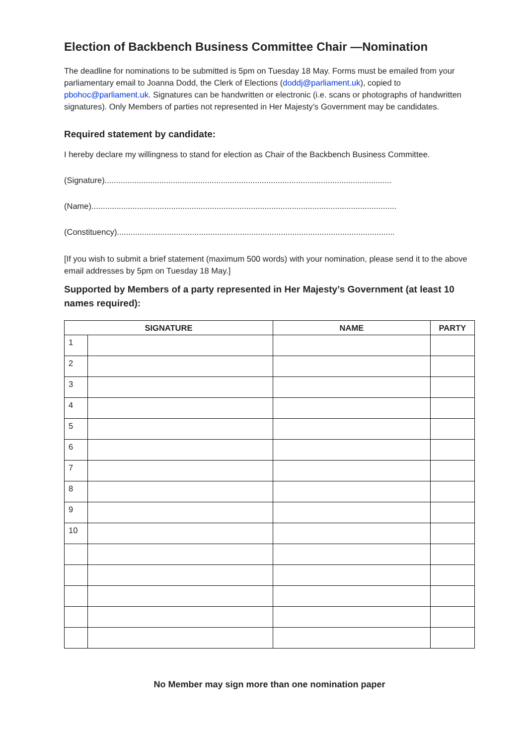Election of Backbench Business Committee Chair —Nomination
The deadline for nominations to be submitted is 5pm on Tuesday 18 May. Forms must be emailed from your parliamentary email to Joanna Dodd, the Clerk of Elections (doddj@parliament.uk), copied to pbohoc@parliament.uk. Signatures can be handwritten or electronic (i.e. scans or photographs of handwritten signatures). Only Members of parties not represented in Her Majesty’s Government may be candidates.
Required statement by candidate:
I hereby declare my willingness to stand for election as Chair of the Backbench Business Committee.
(Signature)..............................................................................................................................
(Name)......................................................................................................................................
(Constituency)..........................................................................................................................
[If you wish to submit a brief statement (maximum 500 words) with your nomination, please send it to the above email addresses by 5pm on Tuesday 18 May.]
Supported by Members of a party represented in Her Majesty’s Government (at least 10 names required):
| SIGNATURE | | NAME | PARTY |
| --- | --- | --- | --- |
| 1 | | | |
| 2 | | | |
| 3 | | | |
| 4 | | | |
| 5 | | | |
| 6 | | | |
| 7 | | | |
| 8 | | | |
| 9 | | | |
| 10 | | | |
No Member may sign more than one nomination paper